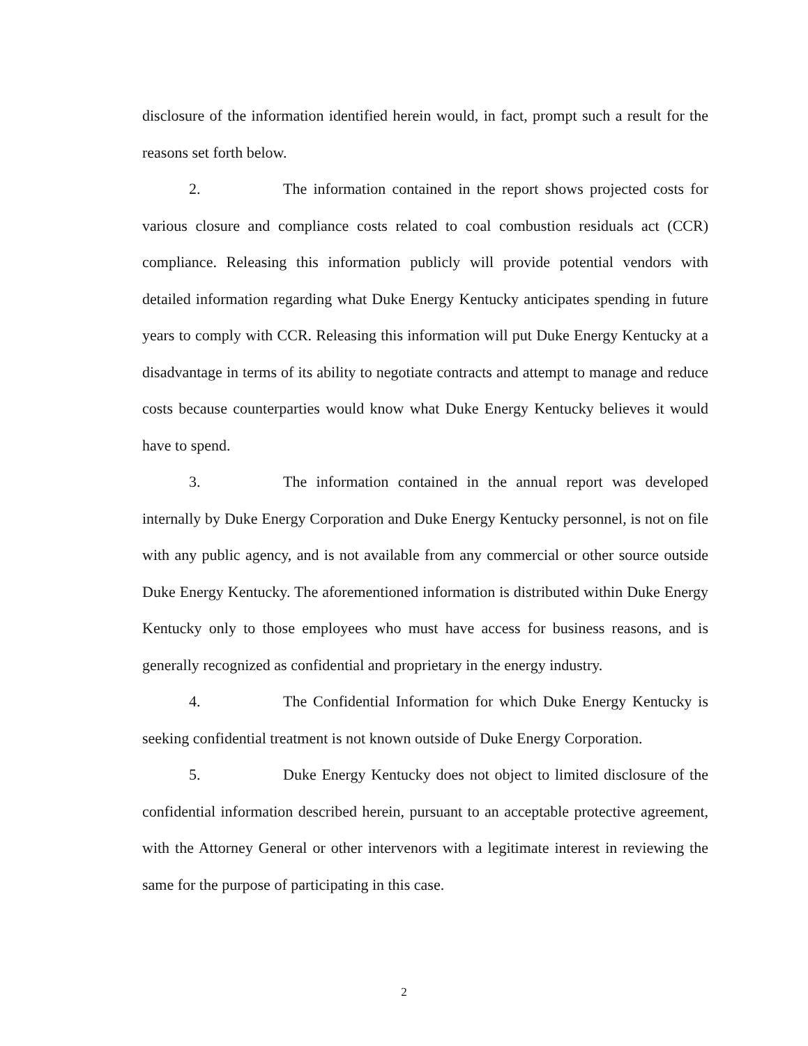disclosure of the information identified herein would, in fact, prompt such a result for the reasons set forth below.
2. The information contained in the report shows projected costs for various closure and compliance costs related to coal combustion residuals act (CCR) compliance. Releasing this information publicly will provide potential vendors with detailed information regarding what Duke Energy Kentucky anticipates spending in future years to comply with CCR. Releasing this information will put Duke Energy Kentucky at a disadvantage in terms of its ability to negotiate contracts and attempt to manage and reduce costs because counterparties would know what Duke Energy Kentucky believes it would have to spend.
3. The information contained in the annual report was developed internally by Duke Energy Corporation and Duke Energy Kentucky personnel, is not on file with any public agency, and is not available from any commercial or other source outside Duke Energy Kentucky. The aforementioned information is distributed within Duke Energy Kentucky only to those employees who must have access for business reasons, and is generally recognized as confidential and proprietary in the energy industry.
4. The Confidential Information for which Duke Energy Kentucky is seeking confidential treatment is not known outside of Duke Energy Corporation.
5. Duke Energy Kentucky does not object to limited disclosure of the confidential information described herein, pursuant to an acceptable protective agreement, with the Attorney General or other intervenors with a legitimate interest in reviewing the same for the purpose of participating in this case.
2